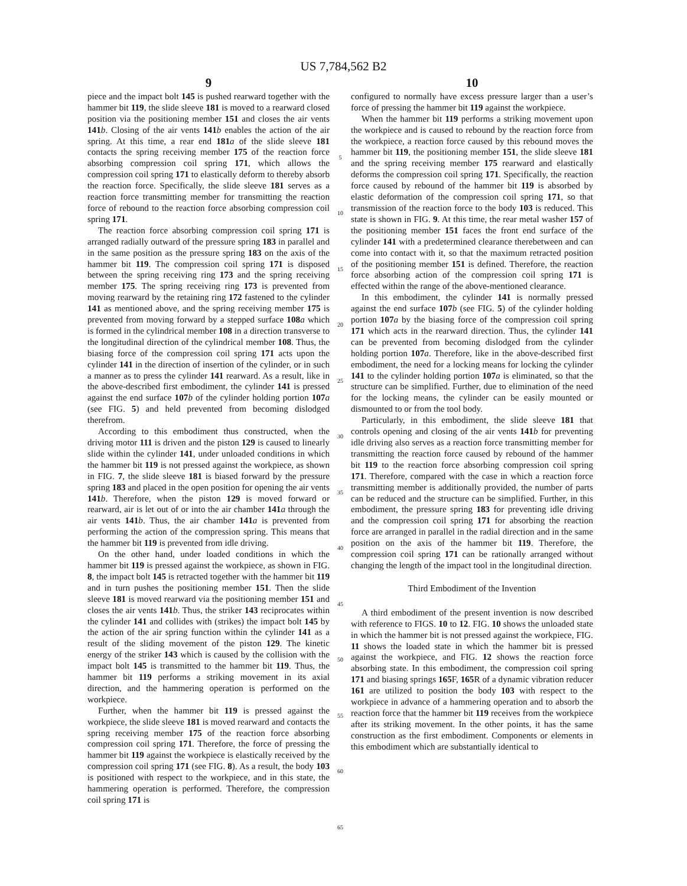US 7,784,562 B2
9
piece and the impact bolt 145 is pushed rearward together with the hammer bit 119, the slide sleeve 181 is moved to a rearward closed position via the positioning member 151 and closes the air vents 141 b. Closing of the air vents 141 b enables the action of the air spring. At this time, a rear end 181 a of the slide sleeve 181 contacts the spring receiving member 175 of the reaction force absorbing compression coil spring 171, which allows the compression coil spring 171 to elastically deform to thereby absorb the reaction force. Specifically, the slide sleeve 181 serves as a reaction force transmitting member for transmitting the reaction force of rebound to the reaction force absorbing compression coil spring 171.
The reaction force absorbing compression coil spring 171 is arranged radially outward of the pressure spring 183 in parallel and in the same position as the pressure spring 183 on the axis of the hammer bit 119. The compression coil spring 171 is disposed between the spring receiving ring 173 and the spring receiving member 175. The spring receiving ring 173 is prevented from moving rearward by the retaining ring 172 fastened to the cylinder 141 as mentioned above, and the spring receiving member 175 is prevented from moving forward by a stepped surface 108 a which is formed in the cylindrical member 108 in a direction transverse to the longitudinal direction of the cylindrical member 108. Thus, the biasing force of the compression coil spring 171 acts upon the cylinder 141 in the direction of insertion of the cylinder, or in such a manner as to press the cylinder 141 rearward. As a result, like in the above-described first embodiment, the cylinder 141 is pressed against the end surface 107 b of the cylinder holding portion 107 a (see FIG. 5) and held prevented from becoming dislodged therefrom.
According to this embodiment thus constructed, when the driving motor 111 is driven and the piston 129 is caused to linearly slide within the cylinder 141, under unloaded conditions in which the hammer bit 119 is not pressed against the workpiece, as shown in FIG. 7, the slide sleeve 181 is biased forward by the pressure spring 183 and placed in the open position for opening the air vents 141 b. Therefore, when the piston 129 is moved forward or rearward, air is let out of or into the air chamber 141 a through the air vents 141 b. Thus, the air chamber 141 a is prevented from performing the action of the compression spring. This means that the hammer bit 119 is prevented from idle driving.
On the other hand, under loaded conditions in which the hammer bit 119 is pressed against the workpiece, as shown in FIG. 8, the impact bolt 145 is retracted together with the hammer bit 119 and in turn pushes the positioning member 151. Then the slide sleeve 181 is moved rearward via the positioning member 151 and closes the air vents 141 b. Thus, the striker 143 reciprocates within the cylinder 141 and collides with (strikes) the impact bolt 145 by the action of the air spring function within the cylinder 141 as a result of the sliding movement of the piston 129. The kinetic energy of the striker 143 which is caused by the collision with the impact bolt 145 is transmitted to the hammer bit 119. Thus, the hammer bit 119 performs a striking movement in its axial direction, and the hammering operation is performed on the workpiece.
Further, when the hammer bit 119 is pressed against the workpiece, the slide sleeve 181 is moved rearward and contacts the spring receiving member 175 of the reaction force absorbing compression coil spring 171. Therefore, the force of pressing the hammer bit 119 against the workpiece is elastically received by the compression coil spring 171 (see FIG. 8). As a result, the body 103 is positioned with respect to the workpiece, and in this state, the hammering operation is performed. Therefore, the compression coil spring 171 is
5
10
15
20
25
30
35
40
45
50
55
60
65
10
configured to normally have excess pressure larger than a user’s force of pressing the hammer bit 119 against the workpiece.
When the hammer bit 119 performs a striking movement upon the workpiece and is caused to rebound by the reaction force from the workpiece, a reaction force caused by this rebound moves the hammer bit 119, the positioning member 151, the slide sleeve 181 and the spring receiving member 175 rearward and elastically deforms the compression coil spring 171. Specifically, the reaction force caused by rebound of the hammer bit 119 is absorbed by elastic deformation of the compression coil spring 171, so that transmission of the reaction force to the body 103 is reduced. This state is shown in FIG. 9. At this time, the rear metal washer 157 of the positioning member 151 faces the front end surface of the cylinder 141 with a predetermined clearance therebetween and can come into contact with it, so that the maximum retracted position of the positioning member 151 is defined. Therefore, the reaction force absorbing action of the compression coil spring 171 is effected within the range of the above-mentioned clearance.
In this embodiment, the cylinder 141 is normally pressed against the end surface 107 b (see FIG. 5) of the cylinder holding portion 107 a by the biasing force of the compression coil spring 171 which acts in the rearward direction. Thus, the cylinder 141 can be prevented from becoming dislodged from the cylinder holding portion 107 a. Therefore, like in the above-described first embodiment, the need for a locking means for locking the cylinder 141 to the cylinder holding portion 107 a is eliminated, so that the structure can be simplified. Further, due to elimination of the need for the locking means, the cylinder can be easily mounted or dismounted to or from the tool body.
Particularly, in this embodiment, the slide sleeve 181 that controls opening and closing of the air vents 141 b for preventing idle driving also serves as a reaction force transmitting member for transmitting the reaction force caused by rebound of the hammer bit 119 to the reaction force absorbing compression coil spring 171. Therefore, compared with the case in which a reaction force transmitting member is additionally provided, the number of parts can be reduced and the structure can be simplified. Further, in this embodiment, the pressure spring 183 for preventing idle driving and the compression coil spring 171 for absorbing the reaction force are arranged in parallel in the radial direction and in the same position on the axis of the hammer bit 119. Therefore, the compression coil spring 171 can be rationally arranged without changing the length of the impact tool in the longitudinal direction.
Third Embodiment of the Invention
A third embodiment of the present invention is now described with reference to FIGS. 10 to 12. FIG. 10 shows the unloaded state in which the hammer bit is not pressed against the workpiece, FIG. 11 shows the loaded state in which the hammer bit is pressed against the workpiece, and FIG. 12 shows the reaction force absorbing state. In this embodiment, the compression coil spring 171 and biasing springs 165 F, 165 R of a dynamic vibration reducer 161 are utilized to position the body 103 with respect to the workpiece in advance of a hammering operation and to absorb the reaction force that the hammer bit 119 receives from the workpiece after its striking movement. In the other points, it has the same construction as the first embodiment. Components or elements in this embodiment which are substantially identical to